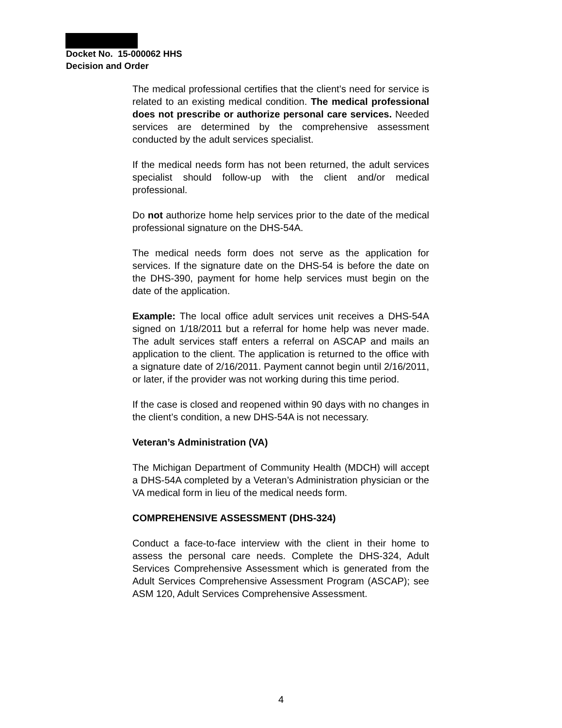Docket No. 15-000062 HHS
Decision and Order
The medical professional certifies that the client’s need for service is related to an existing medical condition. The medical professional does not prescribe or authorize personal care services. Needed services are determined by the comprehensive assessment conducted by the adult services specialist.
If the medical needs form has not been returned, the adult services specialist should follow-up with the client and/or medical professional.
Do not authorize home help services prior to the date of the medical professional signature on the DHS-54A.
The medical needs form does not serve as the application for services. If the signature date on the DHS-54 is before the date on the DHS-390, payment for home help services must begin on the date of the application.
Example: The local office adult services unit receives a DHS-54A signed on 1/18/2011 but a referral for home help was never made. The adult services staff enters a referral on ASCAP and mails an application to the client. The application is returned to the office with a signature date of 2/16/2011. Payment cannot begin until 2/16/2011, or later, if the provider was not working during this time period.
If the case is closed and reopened within 90 days with no changes in the client’s condition, a new DHS-54A is not necessary.
Veteran’s Administration (VA)
The Michigan Department of Community Health (MDCH) will accept a DHS-54A completed by a Veteran’s Administration physician or the VA medical form in lieu of the medical needs form.
COMPREHENSIVE ASSESSMENT (DHS-324)
Conduct a face-to-face interview with the client in their home to assess the personal care needs. Complete the DHS-324, Adult Services Comprehensive Assessment which is generated from the Adult Services Comprehensive Assessment Program (ASCAP); see ASM 120, Adult Services Comprehensive Assessment.
4